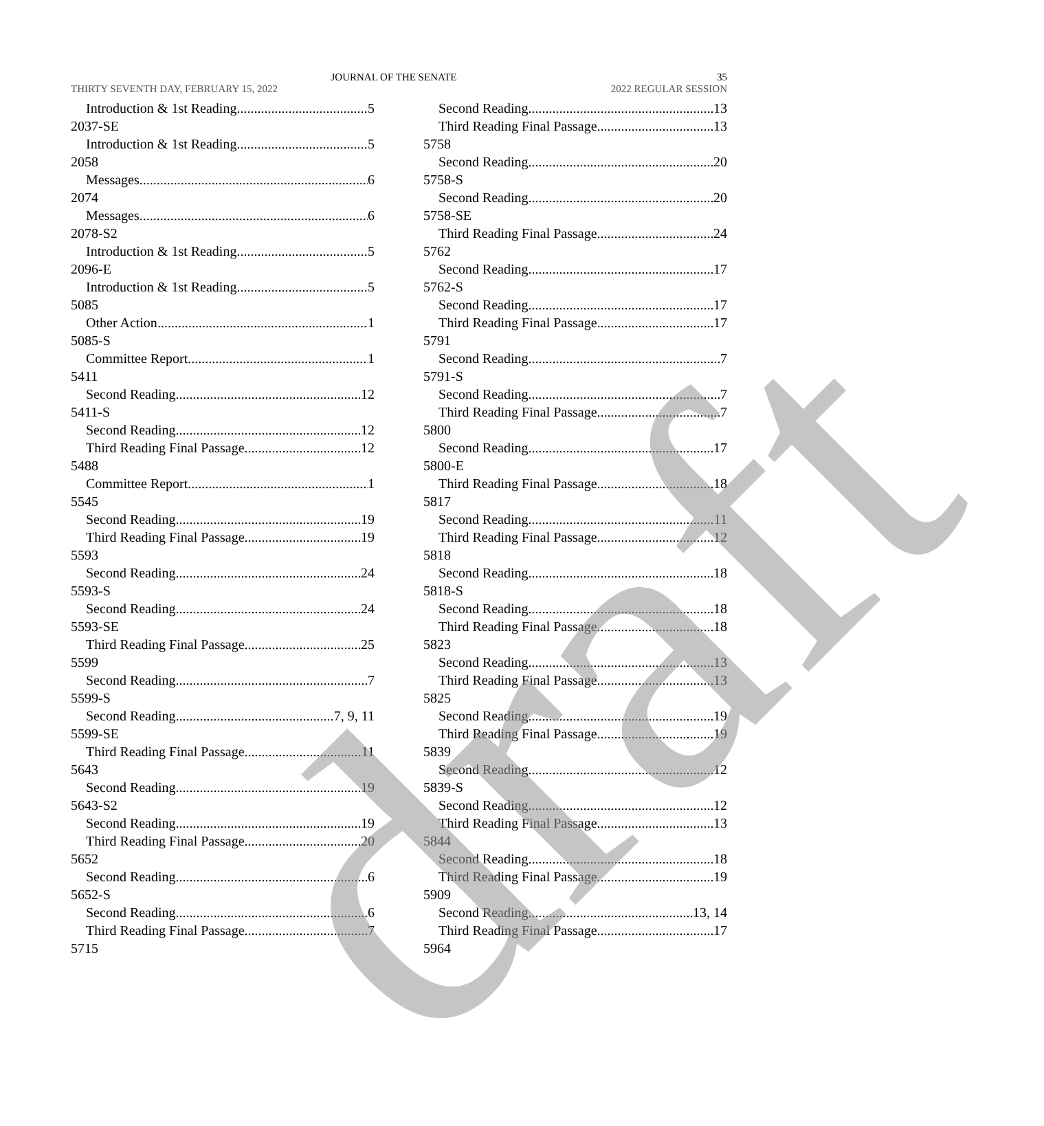JOURNAL OF THE SENATE 35
THIRTY SEVENTH DAY, FEBRUARY 15, 2022 2022 REGULAR SESSION
Introduction & 1st Reading 5
2037-SE
Introduction & 1st Reading 5
2058
Messages 6
2074
Messages 6
2078-S2
Introduction & 1st Reading 5
2096-E
Introduction & 1st Reading 5
5085
Other Action 1
5085-S
Committee Report 1
5411
Second Reading 12
5411-S
Second Reading 12
Third Reading Final Passage 12
5488
Committee Report 1
5545
Second Reading 19
Third Reading Final Passage 19
5593
Second Reading 24
5593-S
Second Reading 24
5593-SE
Third Reading Final Passage 25
5599
Second Reading 7
5599-S
Second Reading 7, 9, 11
5599-SE
Third Reading Final Passage 11
5643
Second Reading 19
5643-S2
Second Reading 19
Third Reading Final Passage 20
5652
Second Reading 6
5652-S
Second Reading 6
Third Reading Final Passage 7
5715
Second Reading 13
Third Reading Final Passage 13
5758
Second Reading 20
5758-S
Second Reading 20
5758-SE
Third Reading Final Passage 24
5762
Second Reading 17
5762-S
Second Reading 17
Third Reading Final Passage 17
5791
Second Reading 7
5791-S
Second Reading 7
Third Reading Final Passage 7
5800
Second Reading 17
5800-E
Third Reading Final Passage 18
5817
Second Reading 11
Third Reading Final Passage 12
5818
Second Reading 18
5818-S
Second Reading 18
Third Reading Final Passage 18
5823
Second Reading 13
Third Reading Final Passage 13
5825
Second Reading 19
Third Reading Final Passage 19
5839
Second Reading 12
5839-S
Second Reading 12
Third Reading Final Passage 13
5844
Second Reading 18
Third Reading Final Passage 19
5909
Second Reading 13, 14
Third Reading Final Passage 17
5964
draft